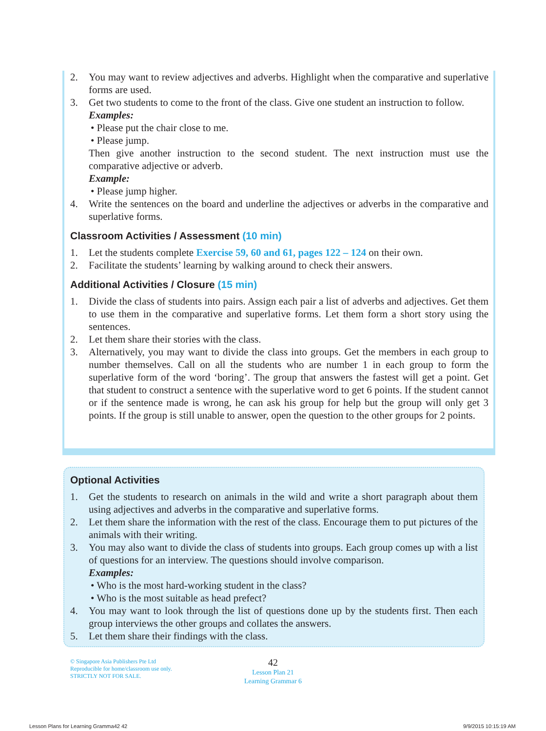2. You may want to review adjectives and adverbs. Highlight when the comparative and superlative forms are used.
3. Get two students to come to the front of the class. Give one student an instruction to follow.
Examples:
• Please put the chair close to me.
• Please jump.
Then give another instruction to the second student. The next instruction must use the comparative adjective or adverb.
Example:
• Please jump higher.
4. Write the sentences on the board and underline the adjectives or adverbs in the comparative and superlative forms.
Classroom Activities / Assessment (10 min)
1. Let the students complete Exercise 59, 60 and 61, pages 122 – 124 on their own.
2. Facilitate the students’ learning by walking around to check their answers.
Additional Activities / Closure (15 min)
1. Divide the class of students into pairs. Assign each pair a list of adverbs and adjectives. Get them to use them in the comparative and superlative forms. Let them form a short story using the sentences.
2. Let them share their stories with the class.
3. Alternatively, you may want to divide the class into groups. Get the members in each group to number themselves. Call on all the students who are number 1 in each group to form the superlative form of the word ‘boring’. The group that answers the fastest will get a point. Get that student to construct a sentence with the superlative word to get 6 points. If the student cannot or if the sentence made is wrong, he can ask his group for help but the group will only get 3 points. If the group is still unable to answer, open the question to the other groups for 2 points.
Optional Activities
1. Get the students to research on animals in the wild and write a short paragraph about them using adjectives and adverbs in the comparative and superlative forms.
2. Let them share the information with the rest of the class. Encourage them to put pictures of the animals with their writing.
3. You may also want to divide the class of students into groups. Each group comes up with a list of questions for an interview. The questions should involve comparison.
Examples:
• Who is the most hard-working student in the class?
• Who is the most suitable as head prefect?
4. You may want to look through the list of questions done up by the students first. Then each group interviews the other groups and collates the answers.
5. Let them share their findings with the class.
© Singapore Asia Publishers Pte Ltd
Reproducible for home/classroom use only.
STRICTLY NOT FOR SALE.
42
Lesson Plan 21
Learning Grammar 6
Lesson Plans for Learning Gramma42 42
9/9/2015 10:15:19 AM